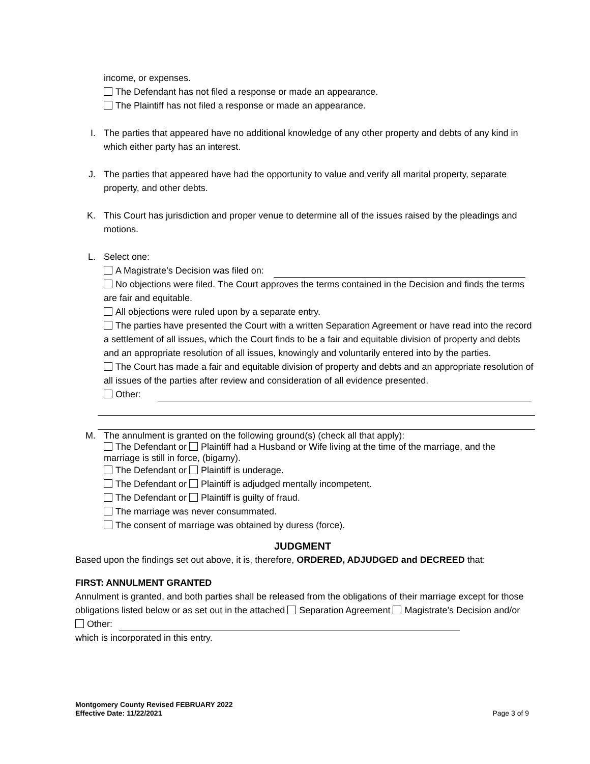income, or expenses.
The Defendant has not filed a response or made an appearance.
The Plaintiff has not filed a response or made an appearance.
I. The parties that appeared have no additional knowledge of any other property and debts of any kind in which either party has an interest.
J. The parties that appeared have had the opportunity to value and verify all marital property, separate property, and other debts.
K. This Court has jurisdiction and proper venue to determine all of the issues raised by the pleadings and motions.
L. Select one:
A Magistrate’s Decision was filed on:
No objections were filed. The Court approves the terms contained in the Decision and finds the terms are fair and equitable.
All objections were ruled upon by a separate entry.
The parties have presented the Court with a written Separation Agreement or have read into the record a settlement of all issues, which the Court finds to be a fair and equitable division of property and debts and an appropriate resolution of all issues, knowingly and voluntarily entered into by the parties.
The Court has made a fair and equitable division of property and debts and an appropriate resolution of all issues of the parties after review and consideration of all evidence presented.
Other:
M. The annulment is granted on the following ground(s) (check all that apply):
The Defendant or Plaintiff had a Husband or Wife living at the time of the marriage, and the marriage is still in force, (bigamy).
The Defendant or Plaintiff is underage.
The Defendant or Plaintiff is adjudged mentally incompetent.
The Defendant or Plaintiff is guilty of fraud.
The marriage was never consummated.
The consent of marriage was obtained by duress (force).
JUDGMENT
Based upon the findings set out above, it is, therefore, ORDERED, ADJUDGED and DECREED that:
FIRST: ANNULMENT GRANTED
Annulment is granted, and both parties shall be released from the obligations of their marriage except for those obligations listed below or as set out in the attached Separation Agreement Magistrate’s Decision and/or Other:
which is incorporated in this entry.
Montgomery County Revised FEBRUARY 2022
Effective Date: 11/22/2021 Page 3 of 9